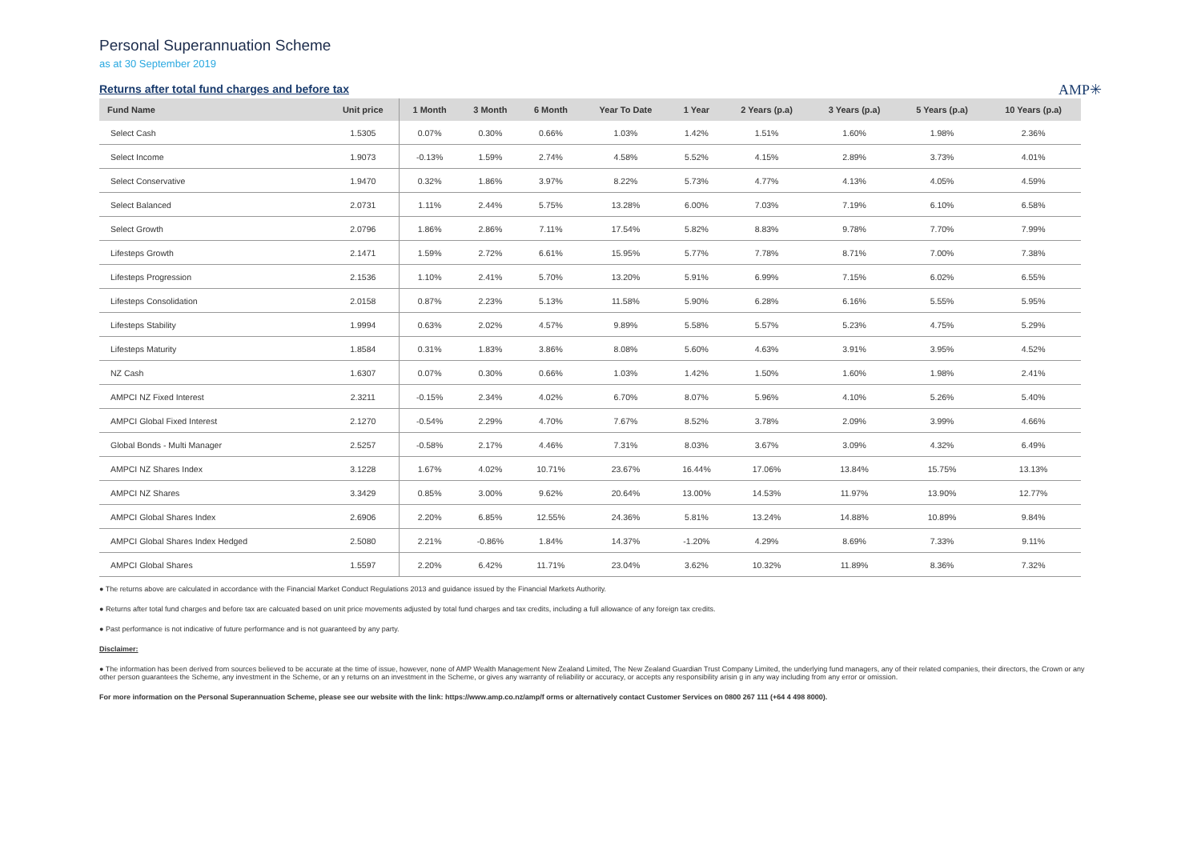Personal Superannuation Scheme
as at 30 September 2019
Returns after total fund charges and before tax
AMP✳
| Fund Name | Unit price | 1 Month | 3 Month | 6 Month | Year To Date | 1 Year | 2 Years (p.a) | 3 Years (p.a) | 5 Years (p.a) | 10 Years (p.a) |
| --- | --- | --- | --- | --- | --- | --- | --- | --- | --- | --- |
| Select Cash | 1.5305 | 0.07% | 0.30% | 0.66% | 1.03% | 1.42% | 1.51% | 1.60% | 1.98% | 2.36% |
| Select Income | 1.9073 | -0.13% | 1.59% | 2.74% | 4.58% | 5.52% | 4.15% | 2.89% | 3.73% | 4.01% |
| Select Conservative | 1.9470 | 0.32% | 1.86% | 3.97% | 8.22% | 5.73% | 4.77% | 4.13% | 4.05% | 4.59% |
| Select Balanced | 2.0731 | 1.11% | 2.44% | 5.75% | 13.28% | 6.00% | 7.03% | 7.19% | 6.10% | 6.58% |
| Select Growth | 2.0796 | 1.86% | 2.86% | 7.11% | 17.54% | 5.82% | 8.83% | 9.78% | 7.70% | 7.99% |
| Lifesteps Growth | 2.1471 | 1.59% | 2.72% | 6.61% | 15.95% | 5.77% | 7.78% | 8.71% | 7.00% | 7.38% |
| Lifesteps Progression | 2.1536 | 1.10% | 2.41% | 5.70% | 13.20% | 5.91% | 6.99% | 7.15% | 6.02% | 6.55% |
| Lifesteps Consolidation | 2.0158 | 0.87% | 2.23% | 5.13% | 11.58% | 5.90% | 6.28% | 6.16% | 5.55% | 5.95% |
| Lifesteps Stability | 1.9994 | 0.63% | 2.02% | 4.57% | 9.89% | 5.58% | 5.57% | 5.23% | 4.75% | 5.29% |
| Lifesteps Maturity | 1.8584 | 0.31% | 1.83% | 3.86% | 8.08% | 5.60% | 4.63% | 3.91% | 3.95% | 4.52% |
| NZ Cash | 1.6307 | 0.07% | 0.30% | 0.66% | 1.03% | 1.42% | 1.50% | 1.60% | 1.98% | 2.41% |
| AMPCI NZ Fixed Interest | 2.3211 | -0.15% | 2.34% | 4.02% | 6.70% | 8.07% | 5.96% | 4.10% | 5.26% | 5.40% |
| AMPCI Global Fixed Interest | 2.1270 | -0.54% | 2.29% | 4.70% | 7.67% | 8.52% | 3.78% | 2.09% | 3.99% | 4.66% |
| Global Bonds - Multi Manager | 2.5257 | -0.58% | 2.17% | 4.46% | 7.31% | 8.03% | 3.67% | 3.09% | 4.32% | 6.49% |
| AMPCI NZ Shares Index | 3.1228 | 1.67% | 4.02% | 10.71% | 23.67% | 16.44% | 17.06% | 13.84% | 15.75% | 13.13% |
| AMPCI NZ Shares | 3.3429 | 0.85% | 3.00% | 9.62% | 20.64% | 13.00% | 14.53% | 11.97% | 13.90% | 12.77% |
| AMPCI Global Shares Index | 2.6906 | 2.20% | 6.85% | 12.55% | 24.36% | 5.81% | 13.24% | 14.88% | 10.89% | 9.84% |
| AMPCI Global Shares Index Hedged | 2.5080 | 2.21% | -0.86% | 1.84% | 14.37% | -1.20% | 4.29% | 8.69% | 7.33% | 9.11% |
| AMPCI Global Shares | 1.5597 | 2.20% | 6.42% | 11.71% | 23.04% | 3.62% | 10.32% | 11.89% | 8.36% | 7.32% |
● The returns above are calculated in accordance with the Financial Market Conduct Regulations 2013 and guidance issued by the Financial Markets Authority.
● Returns after total fund charges and before tax are calcuated based on unit price movements adjusted by total fund charges and tax credits, including a full allowance of any foreign tax credits.
● Past performance is not indicative of future performance and is not guaranteed by any party.
Disclaimer:
● The information has been derived from sources believed to be accurate at the time of issue, however, none of AMP Wealth Management New Zealand Limited, The New Zealand Guardian Trust Company Limited, the underlying fund managers, any of their related companies, their directors, the Crown or any other person guarantees the Scheme, any investment in the Scheme, or an y returns on an investment in the Scheme, or gives any warranty of reliability or accuracy, or accepts any responsibility arisin g in any way including from any error or omission.
For more information on the Personal Superannuation Scheme, please see our website with the link: https://www.amp.co.nz/amp/f orms or alternatively contact Customer Services on 0800 267 111 (+64 4 498 8000).